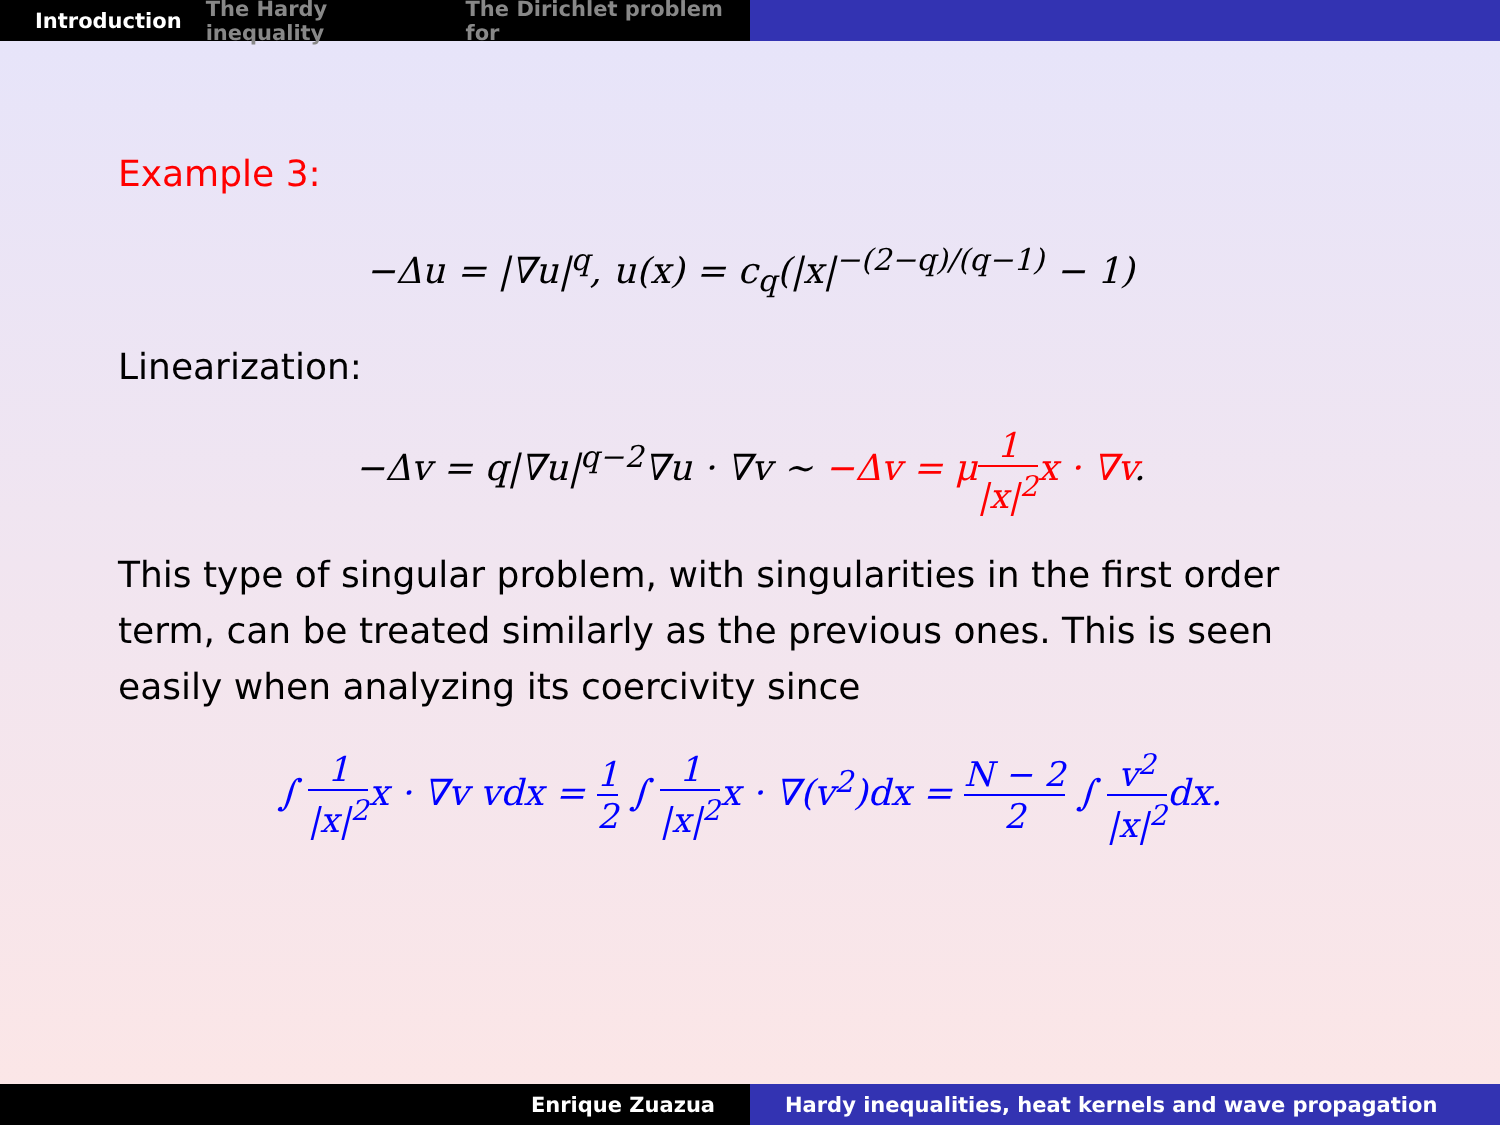Introduction The Hardy inequality The Dirichlet problem for
Example 3:
−Δu = |∇u|<sup>q</sup>, u(x) = c<sub>q</sub>(|x|<sup>−(2−q)/(q−1)</sup> − 1)
Linearization:
−Δv = q|∇u|<sup>q−2</sup>∇u · ∇v ∼ −Δv = μ1 |x|<sup>2</sup>x · ∇v.
This type of singular problem, with singularities in the first order term, can be treated similarly as the previous ones. This is seen easily when analyzing its coercivity since
∫ 1 |x|<sup>2</sup>x · ∇v vdx = 1 2 ∫ 1 |x|<sup>2</sup>x · ∇(v<sup>2</sup>)dx = N − 2 2 ∫ v<sup>2</sup> |x|<sup>2</sup>dx.
Enrique Zuazua Hardy inequalities, heat kernels and wave propagation